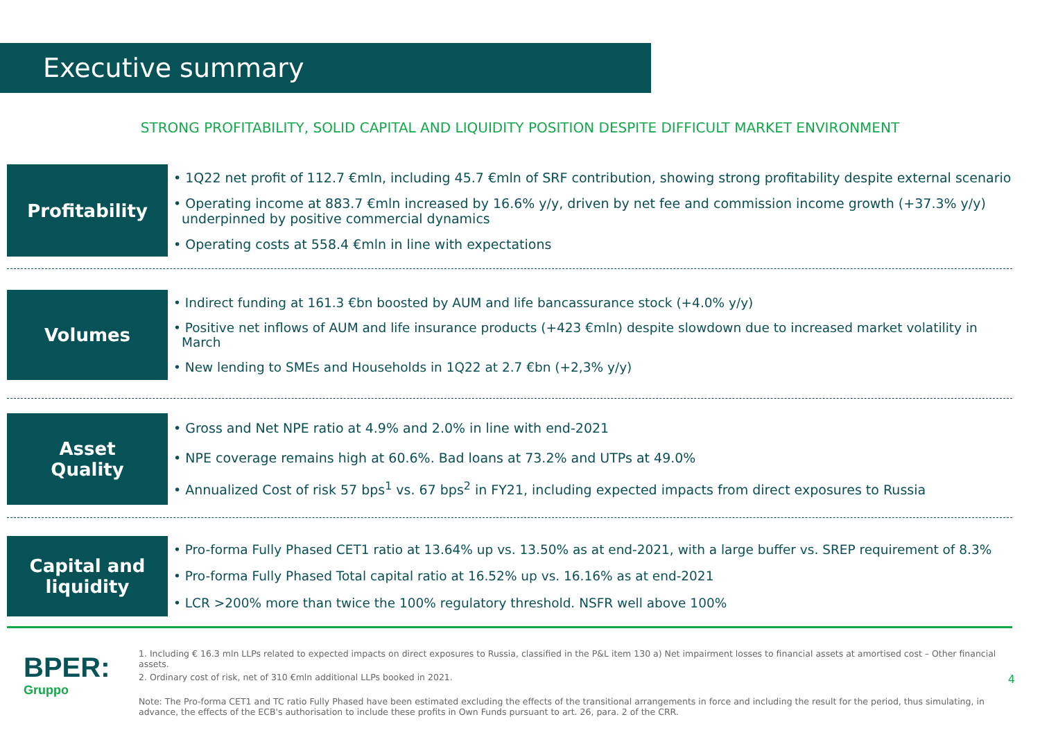Executive summary
STRONG PROFITABILITY, SOLID CAPITAL AND LIQUIDITY POSITION DESPITE DIFFICULT MARKET ENVIRONMENT
Profitability
• 1Q22 net profit of 112.7 €mln, including 45.7 €mln of SRF contribution, showing strong profitability despite external scenario
• Operating income at 883.7 €mln increased by 16.6% y/y, driven by net fee and commission income growth (+37.3% y/y) underpinned by positive commercial dynamics
• Operating costs at 558.4 €mln in line with expectations
Volumes
• Indirect funding at 161.3 €bn boosted by AUM and life bancassurance stock (+4.0% y/y)
• Positive net inflows of AUM and life insurance products (+423 €mln) despite slowdown due to increased market volatility in March
• New lending to SMEs and Households in 1Q22 at 2.7 €bn (+2,3% y/y)
Asset
Quality
• Gross and Net NPE ratio at 4.9% and 2.0% in line with end-2021
• NPE coverage remains high at 60.6%. Bad loans at 73.2% and UTPs at 49.0%
• Annualized Cost of risk 57 bps<sup>1</sup> vs. 67 bps<sup>2</sup> in FY21, including expected impacts from direct exposures to Russia
Capital and
liquidity
• Pro-forma Fully Phased CET1 ratio at 13.64% up vs. 13.50% as at end-2021, with a large buffer vs. SREP requirement of 8.3%
• Pro-forma Fully Phased Total capital ratio at 16.52% up vs. 16.16% as at end-2021
• LCR >200% more than twice the 100% regulatory threshold. NSFR well above 100%
BPER:
Gruppo
1. Including € 16.3 mln LLPs related to expected impacts on direct exposures to Russia, classified in the P&L item 130 a) Net impairment losses to financial assets at amortised cost – Other financial assets.
2. Ordinary cost of risk, net of 310 €mln additional LLPs booked in 2021.
Note: The Pro-forma CET1 and TC ratio Fully Phased have been estimated excluding the effects of the transitional arrangements in force and including the result for the period, thus simulating, in advance, the effects of the ECB's authorisation to include these profits in Own Funds pursuant to art. 26, para. 2 of the CRR.
4